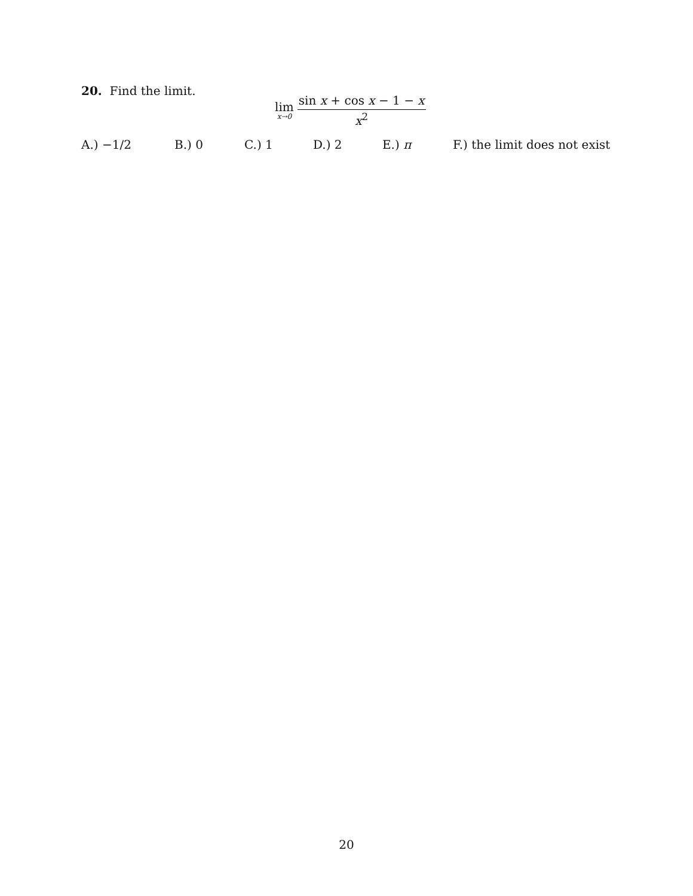20. Find the limit.
lim
x→0
sin x + cos x − 1 − x
x<sup>2</sup>
A.) −1/2 B.) 0 C.) 1 D.) 2 E.) π F.) the limit does not exist
20